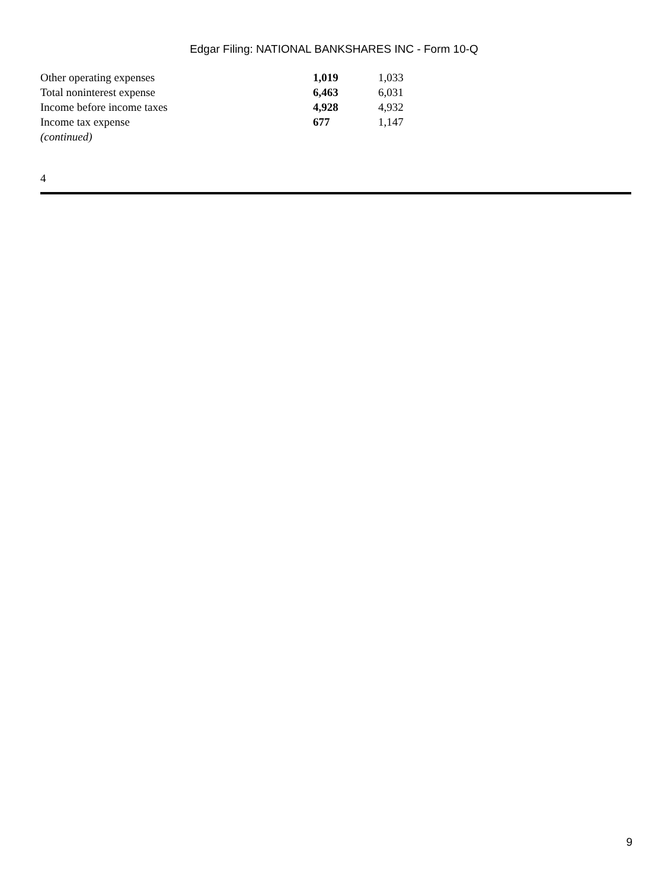Edgar Filing: NATIONAL BANKSHARES INC - Form 10-Q
| Other operating expenses | 1,019 | 1,033 |
| Total noninterest expense | 6,463 | 6,031 |
| Income before income taxes | 4,928 | 4,932 |
| Income tax expense | 677 | 1,147 |
(continued)
4
9